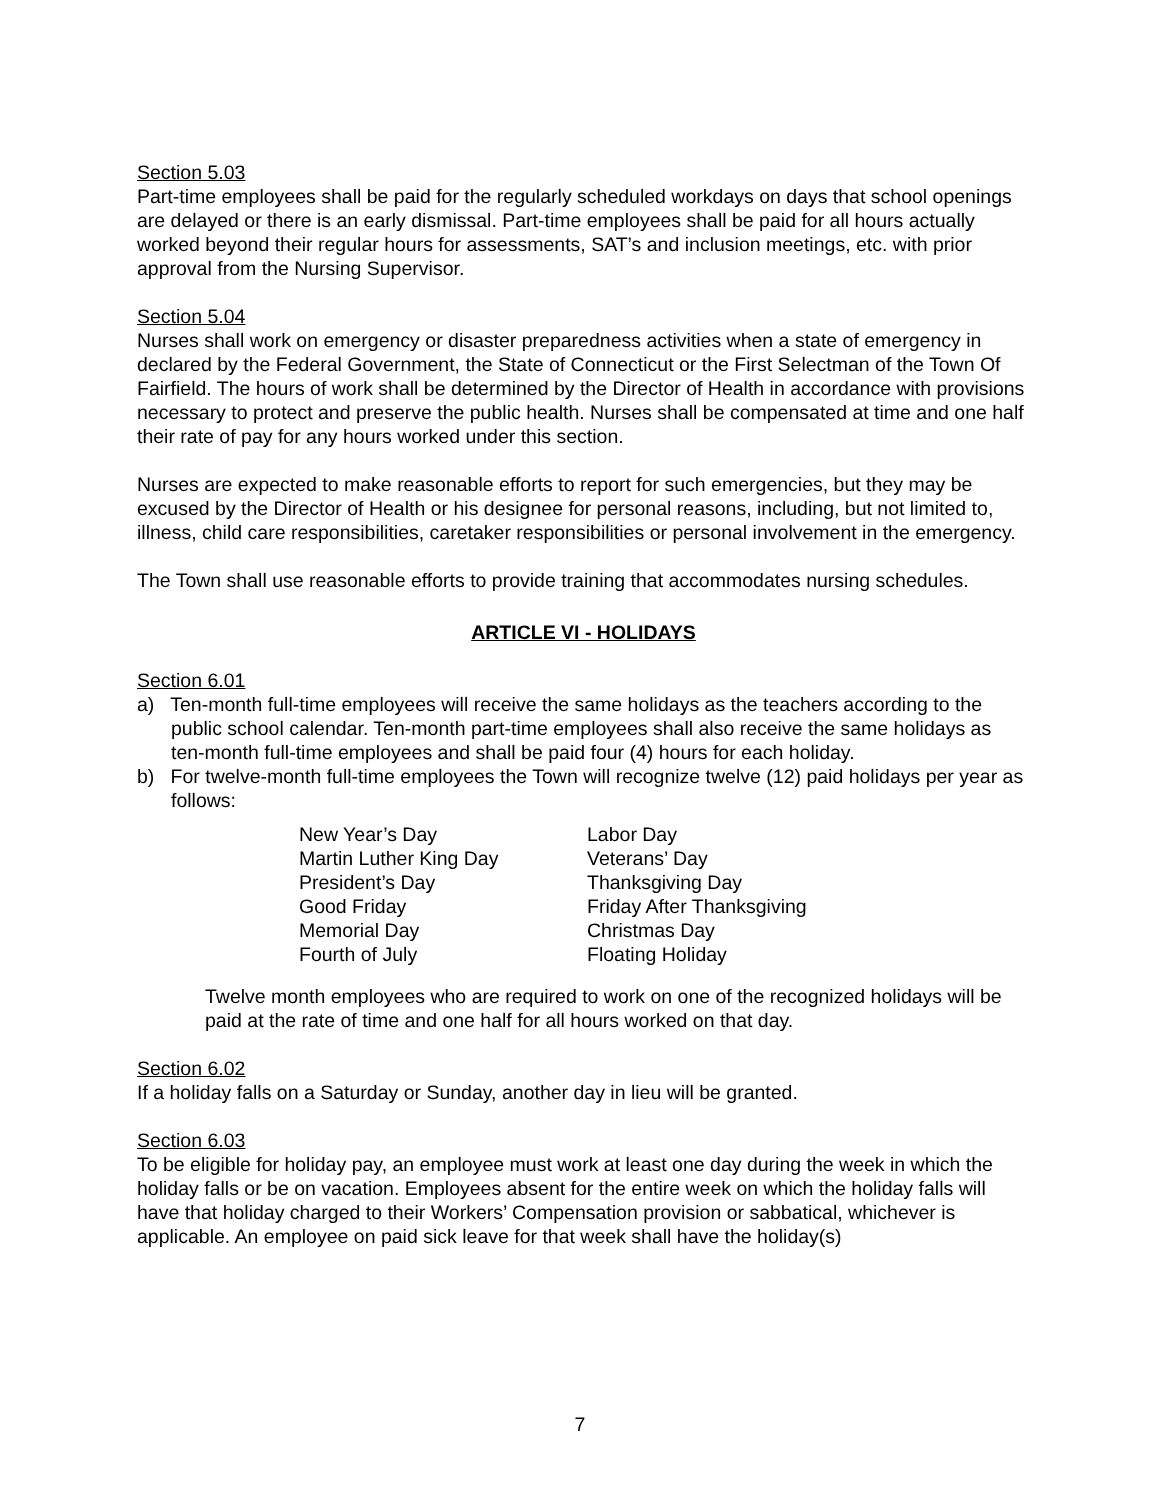Section 5.03
Part-time employees shall be paid for the regularly scheduled workdays on days that school openings are delayed or there is an early dismissal. Part-time employees shall be paid for all hours actually worked beyond their regular hours for assessments, SAT’s and inclusion meetings, etc. with prior approval from the Nursing Supervisor.
Section 5.04
Nurses shall work on emergency or disaster preparedness activities when a state of emergency in declared by the Federal Government, the State of Connecticut or the First Selectman of the Town Of Fairfield. The hours of work shall be determined by the Director of Health in accordance with provisions necessary to protect and preserve the public health. Nurses shall be compensated at time and one half their rate of pay for any hours worked under this section.
Nurses are expected to make reasonable efforts to report for such emergencies, but they may be excused by the Director of Health or his designee for personal reasons, including, but not limited to, illness, child care responsibilities, caretaker responsibilities or personal involvement in the emergency.
The Town shall use reasonable efforts to provide training that accommodates nursing schedules.
ARTICLE VI - HOLIDAYS
Section 6.01
a) Ten-month full-time employees will receive the same holidays as the teachers according to the public school calendar. Ten-month part-time employees shall also receive the same holidays as ten-month full-time employees and shall be paid four (4) hours for each holiday.
b) For twelve-month full-time employees the Town will recognize twelve (12) paid holidays per year as follows:
| New Year’s Day | Labor Day |
| Martin Luther King Day | Veterans’ Day |
| President’s Day | Thanksgiving Day |
| Good Friday | Friday After Thanksgiving |
| Memorial Day | Christmas Day |
| Fourth of July | Floating Holiday |
Twelve month employees who are required to work on one of the recognized holidays will be paid at the rate of time and one half for all hours worked on that day.
Section 6.02
If a holiday falls on a Saturday or Sunday, another day in lieu will be granted.
Section 6.03
To be eligible for holiday pay, an employee must work at least one day during the week in which the holiday falls or be on vacation. Employees absent for the entire week on which the holiday falls will have that holiday charged to their Workers’ Compensation provision or sabbatical, whichever is applicable. An employee on paid sick leave for that week shall have the holiday(s)
7